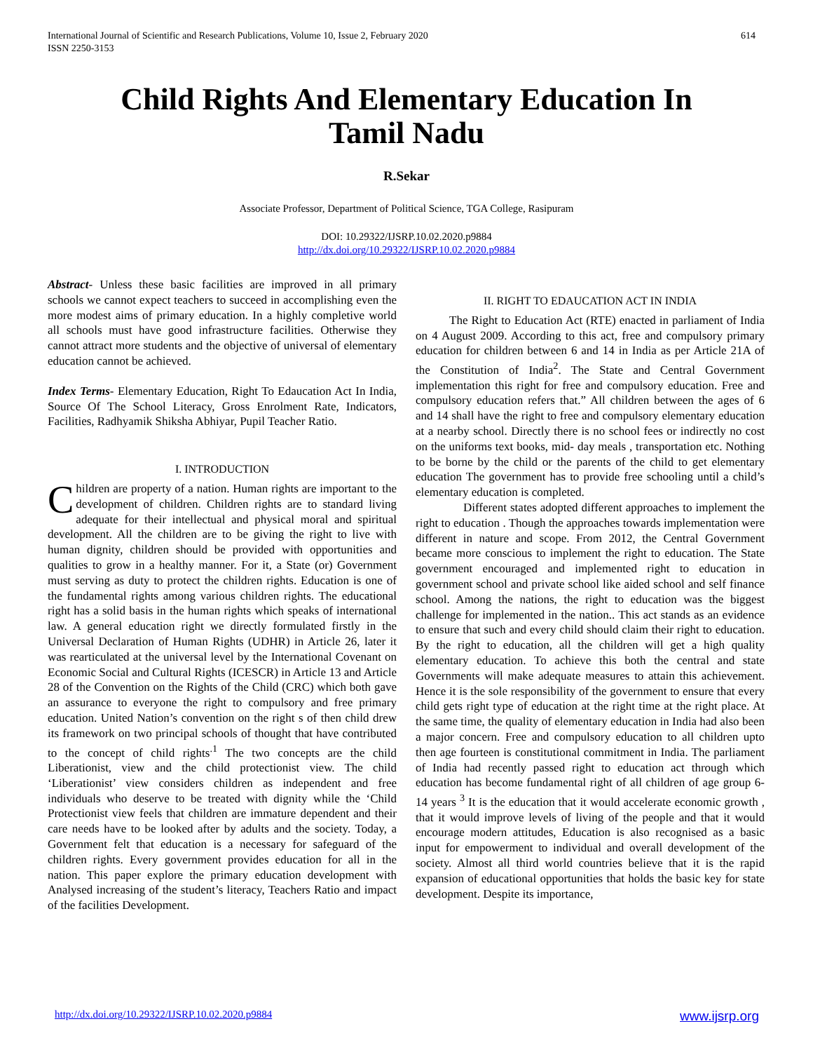614 International Journal of Scientific and Research Publications, Volume 10, Issue 2, February 2020
ISSN 2250-3153
Child Rights And Elementary Education In Tamil Nadu
R.Sekar
Associate Professor, Department of Political Science, TGA College, Rasipuram
DOI: 10.29322/IJSRP.10.02.2020.p9884
http://dx.doi.org/10.29322/IJSRP.10.02.2020.p9884
Abstract- Unless these basic facilities are improved in all primary schools we cannot expect teachers to succeed in accomplishing even the more modest aims of primary education. In a highly completive world all schools must have good infrastructure facilities. Otherwise they cannot attract more students and the objective of universal of elementary education cannot be achieved.
Index Terms- Elementary Education, Right To Edaucation Act In India, Source Of The School Literacy, Gross Enrolment Rate, Indicators, Facilities, Radhyamik Shiksha Abhiyar, Pupil Teacher Ratio.
I. INTRODUCTION
Children are property of a nation. Human rights are important to the development of children. Children rights are to standard living adequate for their intellectual and physical moral and spiritual development. All the children are to be giving the right to live with human dignity, children should be provided with opportunities and qualities to grow in a healthy manner. For it, a State (or) Government must serving as duty to protect the children rights. Education is one of the fundamental rights among various children rights. The educational right has a solid basis in the human rights which speaks of international law. A general education right we directly formulated firstly in the Universal Declaration of Human Rights (UDHR) in Article 26, later it was rearticulated at the universal level by the International Covenant on Economic Social and Cultural Rights (ICESCR) in Article 13 and Article 28 of the Convention on the Rights of the Child (CRC) which both gave an assurance to everyone the right to compulsory and free primary education. United Nation’s convention on the right s of then child drew its framework on two principal schools of thought that have contributed to the concept of child rights<sup>.1</sup> The two concepts are the child Liberationist, view and the child protectionist view. The child ‘Liberationist’ view considers children as independent and free individuals who deserve to be treated with dignity while the ‘Child Protectionist view feels that children are immature dependent and their care needs have to be looked after by adults and the society. Today, a Government felt that education is a necessary for safeguard of the children rights. Every government provides education for all in the nation. This paper explore the primary education development with Analysed increasing of the student’s literacy, Teachers Ratio and impact of the facilities Development.
II. RIGHT TO EDAUCATION ACT IN INDIA
The Right to Education Act (RTE) enacted in parliament of India on 4 August 2009. According to this act, free and compulsory primary education for children between 6 and 14 in India as per Article 21A of the Constitution of India<sup>2</sup>. The State and Central Government implementation this right for free and compulsory education. Free and compulsory education refers that.” All children between the ages of 6 and 14 shall have the right to free and compulsory elementary education at a nearby school. Directly there is no school fees or indirectly no cost on the uniforms text books, mid- day meals , transportation etc. Nothing to be borne by the child or the parents of the child to get elementary education The government has to provide free schooling until a child’s elementary education is completed.
Different states adopted different approaches to implement the right to education . Though the approaches towards implementation were different in nature and scope. From 2012, the Central Government became more conscious to implement the right to education. The State government encouraged and implemented right to education in government school and private school like aided school and self finance school. Among the nations, the right to education was the biggest challenge for implemented in the nation.. This act stands as an evidence to ensure that such and every child should claim their right to education. By the right to education, all the children will get a high quality elementary education. To achieve this both the central and state Governments will make adequate measures to attain this achievement. Hence it is the sole responsibility of the government to ensure that every child gets right type of education at the right time at the right place. At the same time, the quality of elementary education in India had also been a major concern. Free and compulsory education to all children upto then age fourteen is constitutional commitment in India. The parliament of India had recently passed right to education act through which education has become fundamental right of all children of age group 6-14 years <sup>3</sup> It is the education that it would accelerate economic growth , that it would improve levels of living of the people and that it would encourage modern attitudes, Education is also recognised as a basic input for empowerment to individual and overall development of the society. Almost all third world countries believe that it is the rapid expansion of educational opportunities that holds the basic key for state development. Despite its importance,
www.ijsrp.org http://dx.doi.org/10.29322/IJSRP.10.02.2020.p9884